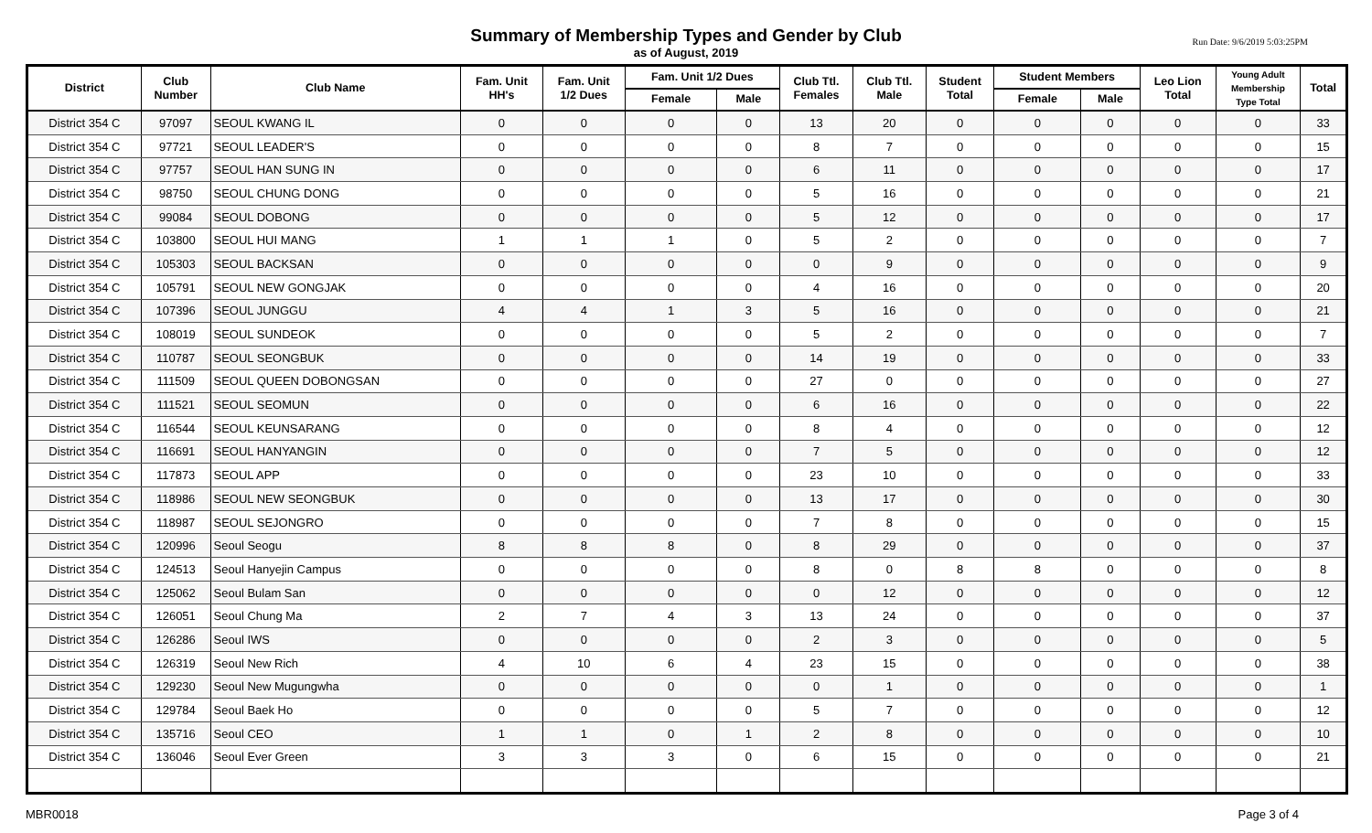Summary of Membership Types and Gender by Club
as of August, 2019
Run Date: 9/6/2019 5:03:25PM
| District | Club Number | Club Name | Fam. Unit HH's | Fam. Unit 1/2 Dues | Fam. Unit 1/2 Dues | | Club Ttl. Females | Club Ttl. Male | Student Total | Student Members | | Leo Lion Total | Young Adult Membership Type Total | Total |
| --- | --- | --- | --- | --- | --- | --- | --- | --- | --- | --- | --- | --- | --- | --- |
| | | | | | Female | Male | | | | Female | Male | | | |
| District 354 C | 97097 | SEOUL KWANG IL | 0 | 0 | 0 | 0 | 13 | 20 | 0 | 0 | 0 | 0 | 0 | 33 |
| District 354 C | 97721 | SEOUL LEADER'S | 0 | 0 | 0 | 0 | 8 | 7 | 0 | 0 | 0 | 0 | 0 | 15 |
| District 354 C | 97757 | SEOUL HAN SUNG IN | 0 | 0 | 0 | 0 | 6 | 11 | 0 | 0 | 0 | 0 | 0 | 17 |
| District 354 C | 98750 | SEOUL CHUNG DONG | 0 | 0 | 0 | 0 | 5 | 16 | 0 | 0 | 0 | 0 | 0 | 21 |
| District 354 C | 99084 | SEOUL DOBONG | 0 | 0 | 0 | 0 | 5 | 12 | 0 | 0 | 0 | 0 | 0 | 17 |
| District 354 C | 103800 | SEOUL HUI MANG | 1 | 1 | 1 | 0 | 5 | 2 | 0 | 0 | 0 | 0 | 0 | 7 |
| District 354 C | 105303 | SEOUL BACKSAN | 0 | 0 | 0 | 0 | 0 | 9 | 0 | 0 | 0 | 0 | 0 | 9 |
| District 354 C | 105791 | SEOUL NEW GONGJAK | 0 | 0 | 0 | 0 | 4 | 16 | 0 | 0 | 0 | 0 | 0 | 20 |
| District 354 C | 107396 | SEOUL JUNGGU | 4 | 4 | 1 | 3 | 5 | 16 | 0 | 0 | 0 | 0 | 0 | 21 |
| District 354 C | 108019 | SEOUL SUNDEOK | 0 | 0 | 0 | 0 | 5 | 2 | 0 | 0 | 0 | 0 | 0 | 7 |
| District 354 C | 110787 | SEOUL SEONGBUK | 0 | 0 | 0 | 0 | 14 | 19 | 0 | 0 | 0 | 0 | 0 | 33 |
| District 354 C | 111509 | SEOUL QUEEN DOBONGSAN | 0 | 0 | 0 | 0 | 27 | 0 | 0 | 0 | 0 | 0 | 0 | 27 |
| District 354 C | 111521 | SEOUL SEOMUN | 0 | 0 | 0 | 0 | 6 | 16 | 0 | 0 | 0 | 0 | 0 | 22 |
| District 354 C | 116544 | SEOUL KEUNSARANG | 0 | 0 | 0 | 0 | 8 | 4 | 0 | 0 | 0 | 0 | 0 | 12 |
| District 354 C | 116691 | SEOUL HANYANGIN | 0 | 0 | 0 | 0 | 7 | 5 | 0 | 0 | 0 | 0 | 0 | 12 |
| District 354 C | 117873 | SEOUL APP | 0 | 0 | 0 | 0 | 23 | 10 | 0 | 0 | 0 | 0 | 0 | 33 |
| District 354 C | 118986 | SEOUL NEW SEONGBUK | 0 | 0 | 0 | 0 | 13 | 17 | 0 | 0 | 0 | 0 | 0 | 30 |
| District 354 C | 118987 | SEOUL SEJONGRO | 0 | 0 | 0 | 0 | 7 | 8 | 0 | 0 | 0 | 0 | 0 | 15 |
| District 354 C | 120996 | Seoul Seogu | 8 | 8 | 8 | 0 | 8 | 29 | 0 | 0 | 0 | 0 | 0 | 37 |
| District 354 C | 124513 | Seoul Hanyejin Campus | 0 | 0 | 0 | 0 | 8 | 0 | 8 | 8 | 0 | 0 | 0 | 8 |
| District 354 C | 125062 | Seoul Bulam San | 0 | 0 | 0 | 0 | 0 | 12 | 0 | 0 | 0 | 0 | 0 | 12 |
| District 354 C | 126051 | Seoul Chung Ma | 2 | 7 | 4 | 3 | 13 | 24 | 0 | 0 | 0 | 0 | 0 | 37 |
| District 354 C | 126286 | Seoul IWS | 0 | 0 | 0 | 0 | 2 | 3 | 0 | 0 | 0 | 0 | 0 | 5 |
| District 354 C | 126319 | Seoul New Rich | 4 | 10 | 6 | 4 | 23 | 15 | 0 | 0 | 0 | 0 | 0 | 38 |
| District 354 C | 129230 | Seoul New Mugungwha | 0 | 0 | 0 | 0 | 0 | 1 | 0 | 0 | 0 | 0 | 0 | 1 |
| District 354 C | 129784 | Seoul Baek Ho | 0 | 0 | 0 | 0 | 5 | 7 | 0 | 0 | 0 | 0 | 0 | 12 |
| District 354 C | 135716 | Seoul CEO | 1 | 1 | 0 | 1 | 2 | 8 | 0 | 0 | 0 | 0 | 0 | 10 |
| District 354 C | 136046 | Seoul Ever Green | 3 | 3 | 3 | 0 | 6 | 15 | 0 | 0 | 0 | 0 | 0 | 21 |
MBR0018 Page 3 of 4